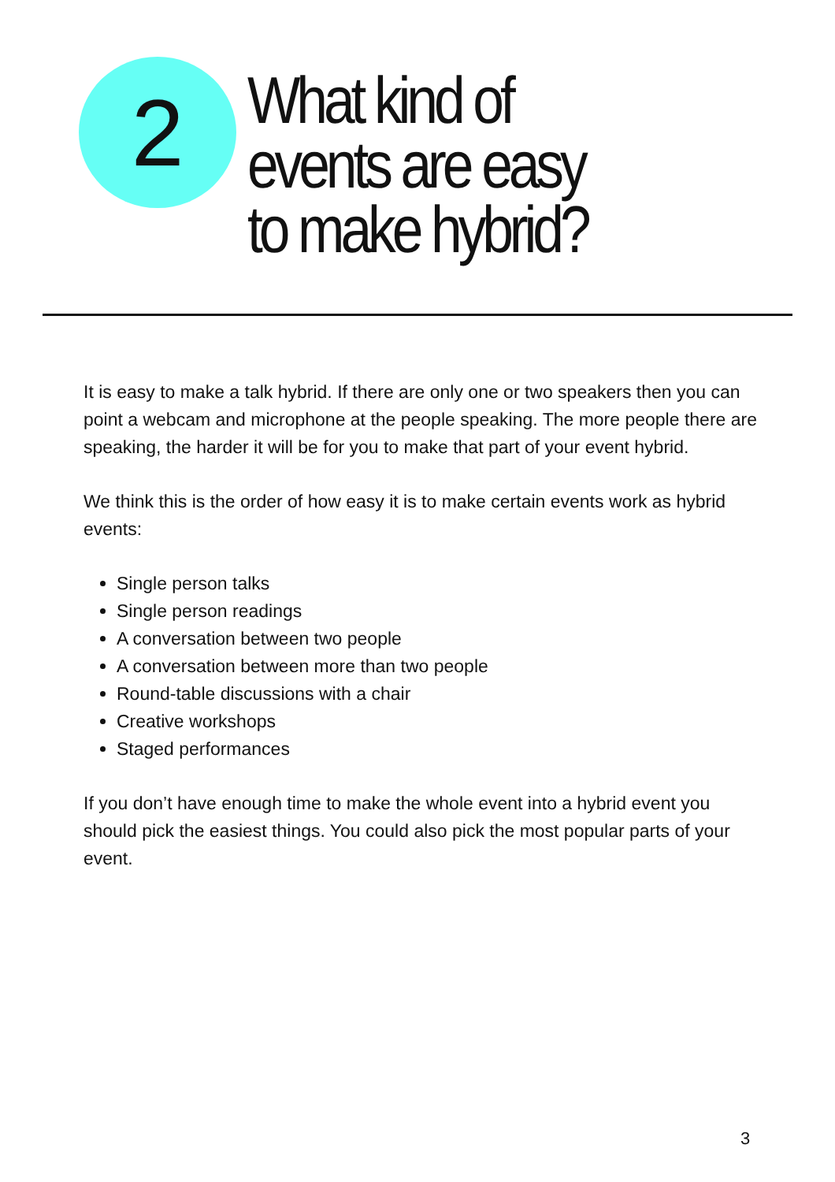2
What kind of events are easy to make hybrid?
It is easy to make a talk hybrid. If there are only one or two speakers then you can point a webcam and microphone at the people speaking. The more people there are speaking, the harder it will be for you to make that part of your event hybrid.
We think this is the order of how easy it is to make certain events work as hybrid events:
Single person talks
Single person readings
A conversation between two people
A conversation between more than two people
Round-table discussions with a chair
Creative workshops
Staged performances
If you don’t have enough time to make the whole event into a hybrid event you should pick the easiest things. You could also pick the most popular parts of your event.
3